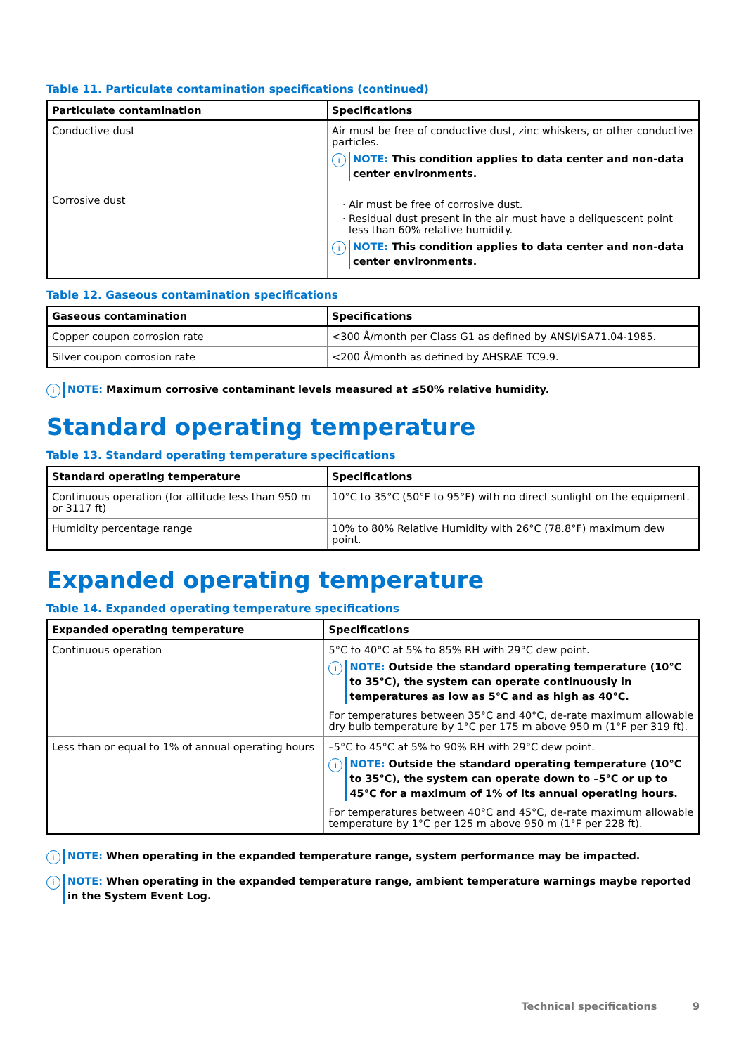Table 11. Particulate contamination specifications (continued)
| Particulate contamination | Specifications |
| --- | --- |
| Conductive dust | Air must be free of conductive dust, zinc whiskers, or other conductive particles. i NOTE: This condition applies to data center and non-data center environments. |
| Corrosive dust | Air must be free of corrosive dust. Residual dust present in the air must have a deliquescent point less than 60% relative humidity. i NOTE: This condition applies to data center and non-data center environments. |
Table 12. Gaseous contamination specifications
| Gaseous contamination | Specifications |
| --- | --- |
| Copper coupon corrosion rate | <300 Å/month per Class G1 as defined by ANSI/ISA71.04-1985. |
| Silver coupon corrosion rate | <200 Å/month as defined by AHSRAE TC9.9. |
i NOTE: Maximum corrosive contaminant levels measured at ≤50% relative humidity.
Standard operating temperature
Table 13. Standard operating temperature specifications
| Standard operating temperature | Specifications |
| --- | --- |
| Continuous operation (for altitude less than 950 m or 3117 ft) | 10°C to 35°C (50°F to 95°F) with no direct sunlight on the equipment. |
| Humidity percentage range | 10% to 80% Relative Humidity with 26°C (78.8°F) maximum dew point. |
Expanded operating temperature
Table 14. Expanded operating temperature specifications
| Expanded operating temperature | Specifications |
| --- | --- |
| Continuous operation | 5°C to 40°C at 5% to 85% RH with 29°C dew point. i NOTE: Outside the standard operating temperature (10°C to 35°C), the system can operate continuously in temperatures as low as 5°C and as high as 40°C. For temperatures between 35°C and 40°C, de-rate maximum allowable dry bulb temperature by 1°C per 175 m above 950 m (1°F per 319 ft). |
| Less than or equal to 1% of annual operating hours | –5°C to 45°C at 5% to 90% RH with 29°C dew point. i NOTE: Outside the standard operating temperature (10°C to 35°C), the system can operate down to –5°C or up to 45°C for a maximum of 1% of its annual operating hours. For temperatures between 40°C and 45°C, de-rate maximum allowable temperature by 1°C per 125 m above 950 m (1°F per 228 ft). |
i NOTE: When operating in the expanded temperature range, system performance may be impacted.
i NOTE: When operating in the expanded temperature range, ambient temperature warnings maybe reported in the System Event Log.
Technical specifications 9